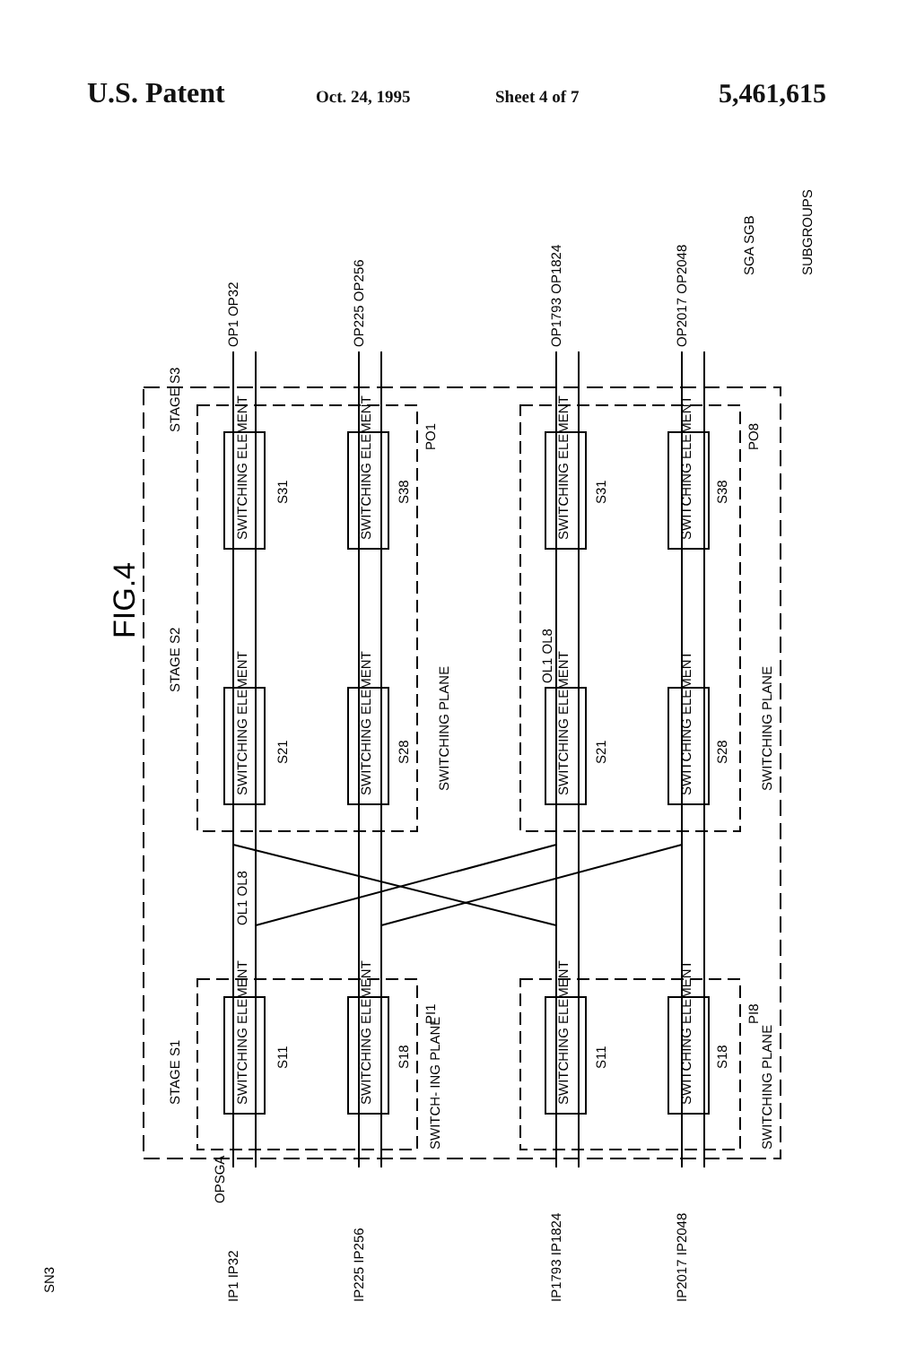U.S. Patent
Oct. 24, 1995 Sheet 4 of 7
5,461,615
SN3
STAGE S3
STAGE S2
STAGE S1
FIG.4
SWITCHING PLANE
SWITCHING PLANE
SWITCH- ING PLANE
SWITCHING PLANE
PO1
PO8
PI1
PI8
SWITCHING ELEMENT
SWITCHING ELEMENT
SWITCHING ELEMENT
SWITCHING ELEMENT
SWITCHING ELEMENT
SWITCHING ELEMENT
SWITCHING ELEMENT
SWITCHING ELEMENT
SWITCHING ELEMENT
SWITCHING ELEMENT
SWITCHING ELEMENT
SWITCHING ELEMENT
S31
S38
S31
S38
S21
S28
S21
S28
S11
S18
S11
S18
OL1 OL8
OL1 OL8
OP1 OP32
OP225 OP256
OP1793 OP1824
OP2017 OP2048
IP1 IP32
OPSGA
IP225 IP256
IP1793 IP1824
IP2017 IP2048
SGA SGB
SUBGROUPS